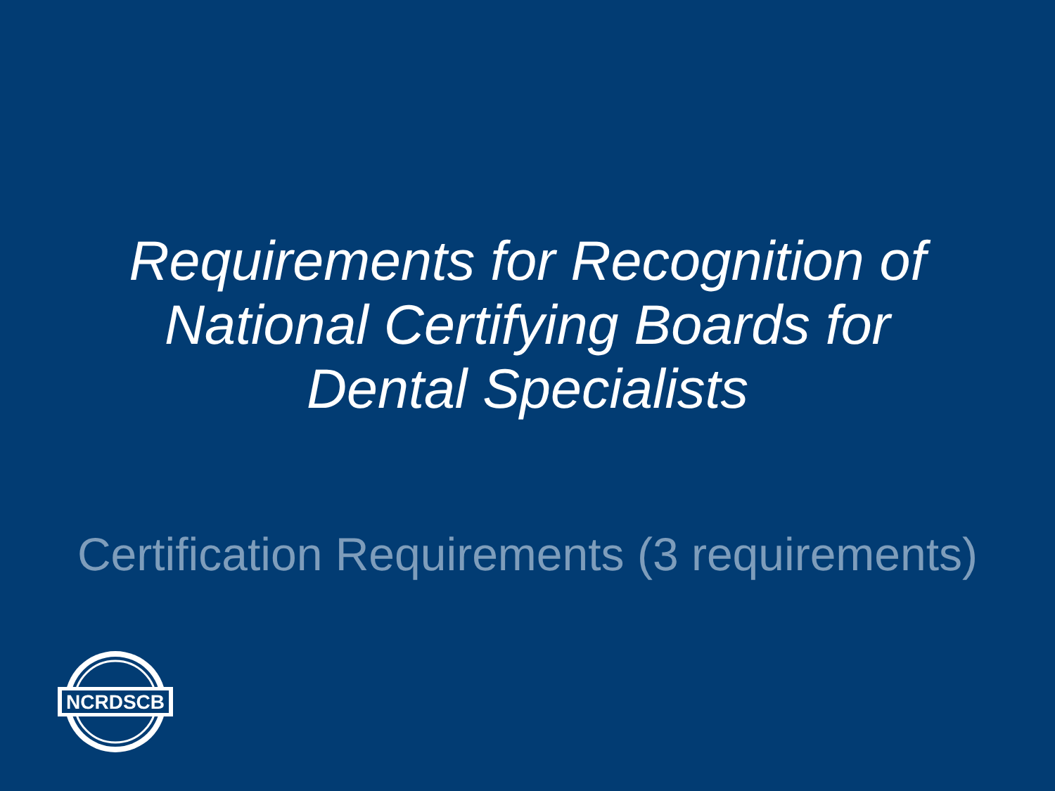Requirements for Recognition of
National Certifying Boards for
Dental Specialists
Certification Requirements (3 requirements)
NCRDSCB